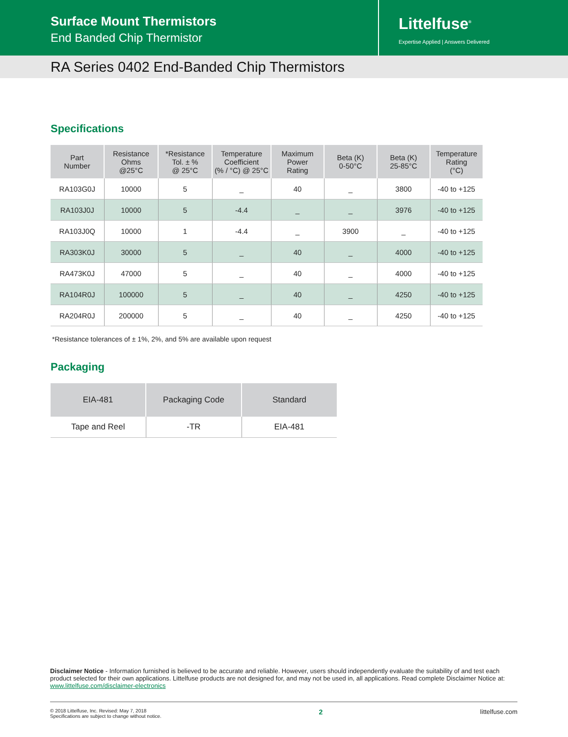Surface Mount Thermistors
End Banded Chip Thermistor
Littelfuse<sup>®</sup>
Expertise Applied | Answers Delivered
RA Series 0402 End-Banded Chip Thermistors
Specifications
| Part Number | Resistance Ohms @25°C | *Resistance Tol. ± % @ 25°C | Temperature Coefficient (% / °C) @ 25°C | Maximum Power Rating | Beta (K) 0-50°C | Beta (K) 25-85°C | Temperature Rating (°C) |
| --- | --- | --- | --- | --- | --- | --- | --- |
| RA103G0J | 10000 | 5 | _ | 40 | _ | 3800 | -40 to +125 |
| RA103J0J | 10000 | 5 | -4.4 | _ | _ | 3976 | -40 to +125 |
| RA103J0Q | 10000 | 1 | -4.4 | _ | 3900 | _ | -40 to +125 |
| RA303K0J | 30000 | 5 | _ | 40 | _ | 4000 | -40 to +125 |
| RA473K0J | 47000 | 5 | _ | 40 | _ | 4000 | -40 to +125 |
| RA104R0J | 100000 | 5 | _ | 40 | _ | 4250 | -40 to +125 |
| RA204R0J | 200000 | 5 | _ | 40 | _ | 4250 | -40 to +125 |
*Resistance tolerances of ± 1%, 2%, and 5% are available upon request
Packaging
| EIA-481 | Packaging Code | Standard |
| --- | --- | --- |
| Tape and Reel | -TR | EIA-481 |
Disclaimer Notice - Information furnished is believed to be accurate and reliable. However, users should independently evaluate the suitability of and test each product selected for their own applications. Littelfuse products are not designed for, and may not be used in, all applications. Read complete Disclaimer Notice at: www.littelfuse.com/disclaimer-electronics
© 2018 Littelfuse, Inc. Revised: May 7, 2018
Specifications are subject to change without notice.
2 littelfuse.com